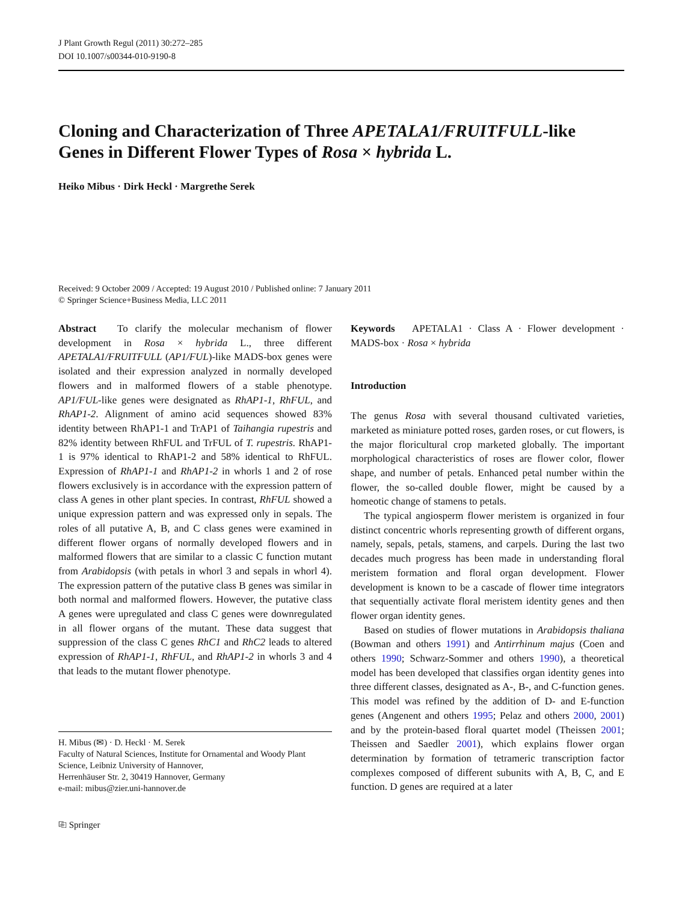J Plant Growth Regul (2011) 30:272–285
DOI 10.1007/s00344-010-9190-8
Cloning and Characterization of Three APETALA1/FRUITFULL-like Genes in Different Flower Types of Rosa × hybrida L.
Heiko Mibus · Dirk Heckl · Margrethe Serek
Received: 9 October 2009 / Accepted: 19 August 2010 / Published online: 7 January 2011
© Springer Science+Business Media, LLC 2011
Abstract To clarify the molecular mechanism of flower development in Rosa × hybrida L., three different APETALA1/FRUITFULL (AP1/FUL)-like MADS-box genes were isolated and their expression analyzed in normally developed flowers and in malformed flowers of a stable phenotype. AP1/FUL-like genes were designated as RhAP1-1, RhFUL, and RhAP1-2. Alignment of amino acid sequences showed 83% identity between RhAP1-1 and TrAP1 of Taihangia rupestris and 82% identity between RhFUL and TrFUL of T. rupestris. RhAP1-1 is 97% identical to RhAP1-2 and 58% identical to RhFUL. Expression of RhAP1-1 and RhAP1-2 in whorls 1 and 2 of rose flowers exclusively is in accordance with the expression pattern of class A genes in other plant species. In contrast, RhFUL showed a unique expression pattern and was expressed only in sepals. The roles of all putative A, B, and C class genes were examined in different flower organs of normally developed flowers and in malformed flowers that are similar to a classic C function mutant from Arabidopsis (with petals in whorl 3 and sepals in whorl 4). The expression pattern of the putative class B genes was similar in both normal and malformed flowers. However, the putative class A genes were upregulated and class C genes were downregulated in all flower organs of the mutant. These data suggest that suppression of the class C genes RhC1 and RhC2 leads to altered expression of RhAP1-1, RhFUL, and RhAP1-2 in whorls 3 and 4 that leads to the mutant flower phenotype.
H. Mibus (✉) · D. Heckl · M. Serek
Faculty of Natural Sciences, Institute for Ornamental and Woody Plant Science, Leibniz University of Hannover,
Herrenhäuser Str. 2, 30419 Hannover, Germany
e-mail: mibus@zier.uni-hannover.de
⎘ Springer
Keywords APETALA1 · Class A · Flower development · MADS-box · Rosa × hybrida
Introduction
The genus Rosa with several thousand cultivated varieties, marketed as miniature potted roses, garden roses, or cut flowers, is the major floricultural crop marketed globally. The important morphological characteristics of roses are flower color, flower shape, and number of petals. Enhanced petal number within the flower, the so-called double flower, might be caused by a homeotic change of stamens to petals.
The typical angiosperm flower meristem is organized in four distinct concentric whorls representing growth of different organs, namely, sepals, petals, stamens, and carpels. During the last two decades much progress has been made in understanding floral meristem formation and floral organ development. Flower development is known to be a cascade of flower time integrators that sequentially activate floral meristem identity genes and then flower organ identity genes.
Based on studies of flower mutations in Arabidopsis thaliana (Bowman and others 1991) and Antirrhinum majus (Coen and others 1990; Schwarz-Sommer and others 1990), a theoretical model has been developed that classifies organ identity genes into three different classes, designated as A-, B-, and C-function genes. This model was refined by the addition of D- and E-function genes (Angenent and others 1995; Pelaz and others 2000, 2001) and by the protein-based floral quartet model (Theissen 2001; Theissen and Saedler 2001), which explains flower organ determination by formation of tetrameric transcription factor complexes composed of different subunits with A, B, C, and E function. D genes are required at a later